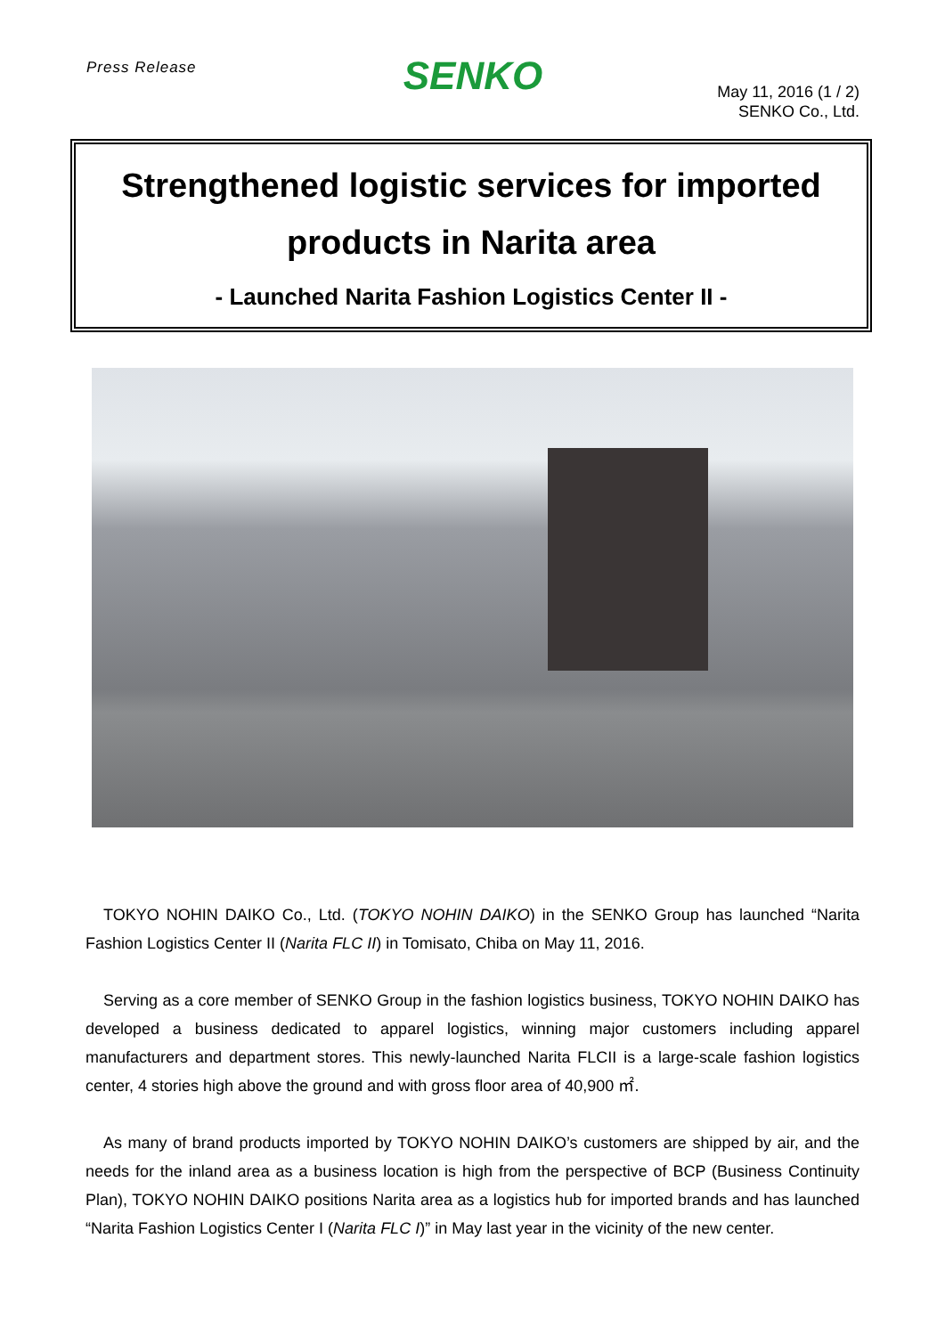Press Release
SENKO
May 11, 2016 (1 / 2)
SENKO Co., Ltd.
Strengthened logistic services for imported
products in Narita area
- Launched Narita Fashion Logistics Center II -
TOKYO NOHIN DAIKO Co., Ltd. (TOKYO NOHIN DAIKO) in the SENKO Group has launched “Narita Fashion Logistics Center II (Narita FLC II) in Tomisato, Chiba on May 11, 2016.
Serving as a core member of SENKO Group in the fashion logistics business, TOKYO NOHIN DAIKO has developed a business dedicated to apparel logistics, winning major customers including apparel manufacturers and department stores. This newly-launched Narita FLCII is a large-scale fashion logistics center, 4 stories high above the ground and with gross floor area of 40,900 ㎡.
As many of brand products imported by TOKYO NOHIN DAIKO’s customers are shipped by air, and the needs for the inland area as a business location is high from the perspective of BCP (Business Continuity Plan), TOKYO NOHIN DAIKO positions Narita area as a logistics hub for imported brands and has launched “Narita Fashion Logistics Center I (Narita FLC I)” in May last year in the vicinity of the new center.